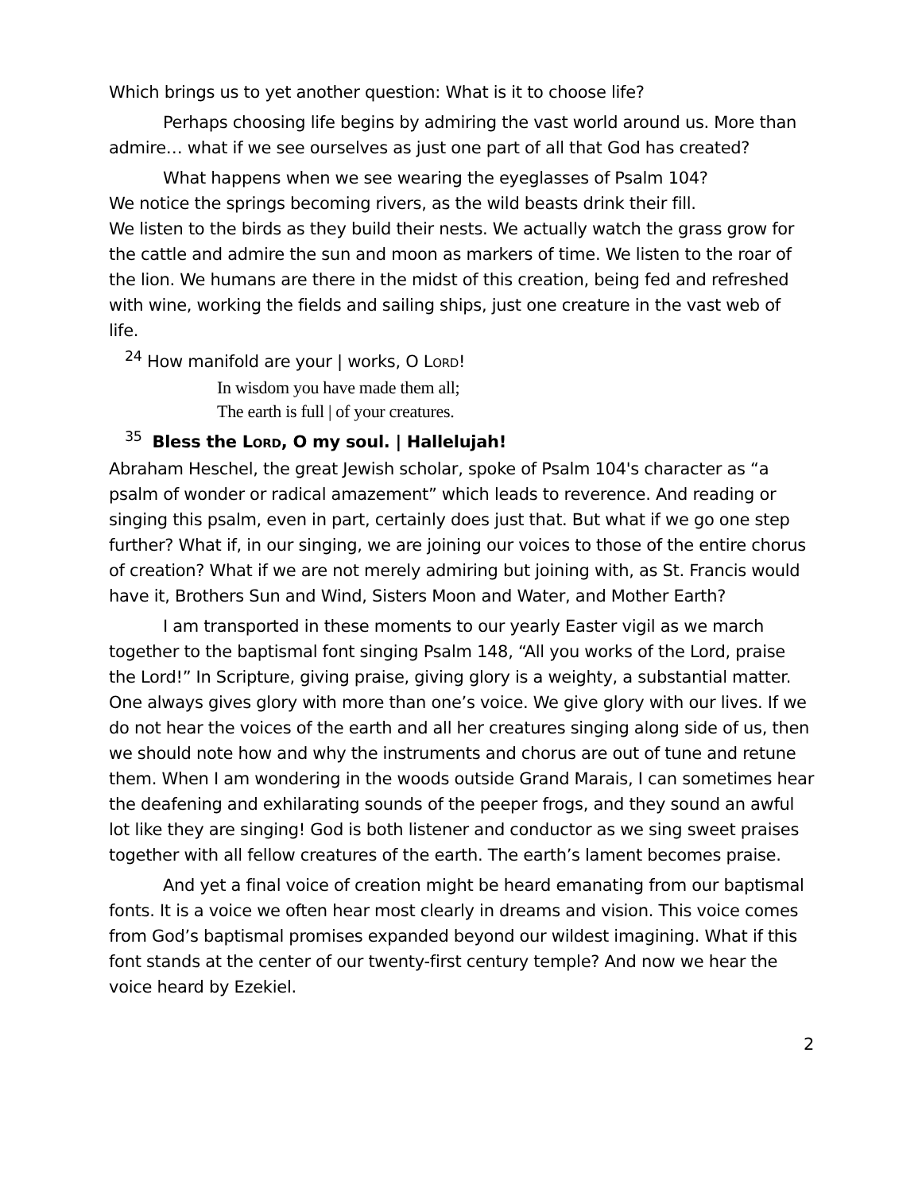Which brings us to yet another question: What is it to choose life?
Perhaps choosing life begins by admiring the vast world around us. More than admire… what if we see ourselves as just one part of all that God has created?
What happens when we see wearing the eyeglasses of Psalm 104?
We notice the springs becoming rivers, as the wild beasts drink their fill.
We listen to the birds as they build their nests. We actually watch the grass grow for the cattle and admire the sun and moon as markers of time. We listen to the roar of the lion. We humans are there in the midst of this creation, being fed and refreshed with wine, working the fields and sailing ships, just one creature in the vast web of life.
<sup>24</sup> How manifold are your | works, O LORD!
In wisdom you have made them all;
The earth is full | of your creatures.
<sup>35</sup> Bless the LORD, O my soul. | Hallelujah!
Abraham Heschel, the great Jewish scholar, spoke of Psalm 104's character as “a psalm of wonder or radical amazement” which leads to reverence. And reading or singing this psalm, even in part, certainly does just that. But what if we go one step further? What if, in our singing, we are joining our voices to those of the entire chorus of creation? What if we are not merely admiring but joining with, as St. Francis would have it, Brothers Sun and Wind, Sisters Moon and Water, and Mother Earth?
I am transported in these moments to our yearly Easter vigil as we march together to the baptismal font singing Psalm 148, “All you works of the Lord, praise the Lord!” In Scripture, giving praise, giving glory is a weighty, a substantial matter. One always gives glory with more than one’s voice. We give glory with our lives. If we do not hear the voices of the earth and all her creatures singing along side of us, then we should note how and why the instruments and chorus are out of tune and retune them. When I am wondering in the woods outside Grand Marais, I can sometimes hear the deafening and exhilarating sounds of the peeper frogs, and they sound an awful lot like they are singing! God is both listener and conductor as we sing sweet praises together with all fellow creatures of the earth. The earth’s lament becomes praise.
And yet a final voice of creation might be heard emanating from our baptismal fonts. It is a voice we often hear most clearly in dreams and vision. This voice comes from God’s baptismal promises expanded beyond our wildest imagining. What if this font stands at the center of our twenty-first century temple? And now we hear the voice heard by Ezekiel.
2